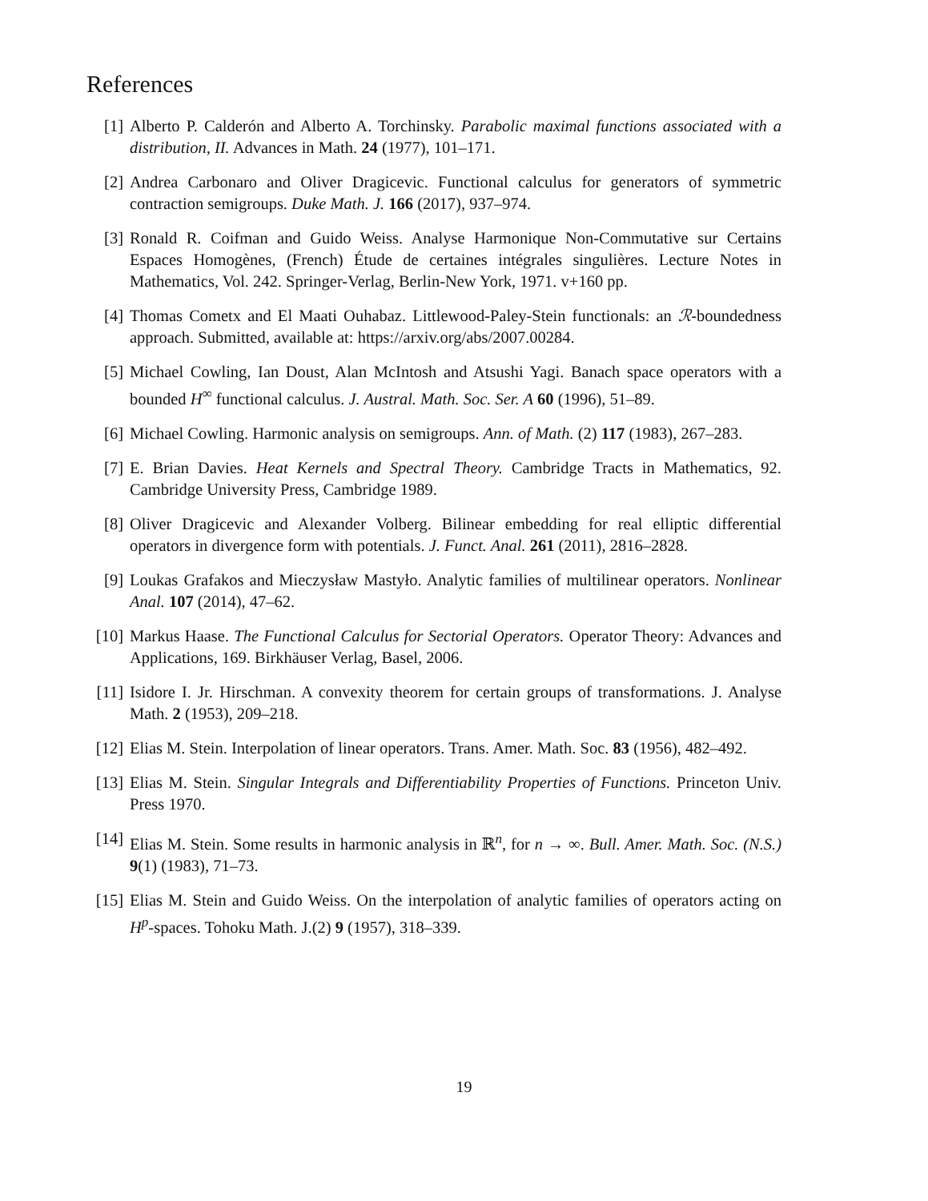References
[1] Alberto P. Calderón and Alberto A. Torchinsky. Parabolic maximal functions associated with a distribution, II. Advances in Math. 24 (1977), 101–171.
[2] Andrea Carbonaro and Oliver Dragicevic. Functional calculus for generators of symmetric contraction semigroups. Duke Math. J. 166 (2017), 937–974.
[3] Ronald R. Coifman and Guido Weiss. Analyse Harmonique Non-Commutative sur Certains Espaces Homogènes, (French) Étude de certaines intégrales singulières. Lecture Notes in Mathematics, Vol. 242. Springer-Verlag, Berlin-New York, 1971. v+160 pp.
[4] Thomas Cometx and El Maati Ouhabaz. Littlewood-Paley-Stein functionals: an ℛ-boundedness approach. Submitted, available at: https://arxiv.org/abs/2007.00284.
[5] Michael Cowling, Ian Doust, Alan McIntosh and Atsushi Yagi. Banach space operators with a bounded H<sup>∞</sup> functional calculus. J. Austral. Math. Soc. Ser. A 60 (1996), 51–89.
[6] Michael Cowling. Harmonic analysis on semigroups. Ann. of Math. (2) 117 (1983), 267–283.
[7] E. Brian Davies. Heat Kernels and Spectral Theory. Cambridge Tracts in Mathematics, 92. Cambridge University Press, Cambridge 1989.
[8] Oliver Dragicevic and Alexander Volberg. Bilinear embedding for real elliptic differential operators in divergence form with potentials. J. Funct. Anal. 261 (2011), 2816–2828.
[9] Loukas Grafakos and Mieczysław Mastyło. Analytic families of multilinear operators. Nonlinear Anal. 107 (2014), 47–62.
[10]
Markus Haase. The Functional Calculus for Sectorial Operators. Operator Theory: Advances and Applications, 169. Birkhäuser Verlag, Basel, 2006.
[11]
Isidore I. Jr. Hirschman. A convexity theorem for certain groups of transformations. J. Analyse Math. 2 (1953), 209–218.
[12]
Elias M. Stein. Interpolation of linear operators. Trans. Amer. Math. Soc. 83 (1956), 482–492.
[13]
Elias M. Stein. Singular Integrals and Differentiability Properties of Functions. Princeton Univ. Press 1970.
[14]
Elias M. Stein. Some results in harmonic analysis in ℝ<sup>n</sup>, for n → ∞. Bull. Amer. Math. Soc. (N.S.) 9(1) (1983), 71–73.
[15]
Elias M. Stein and Guido Weiss. On the interpolation of analytic families of operators acting on H<sup>p</sup>-spaces. Tohoku Math. J.(2) 9 (1957), 318–339.
19